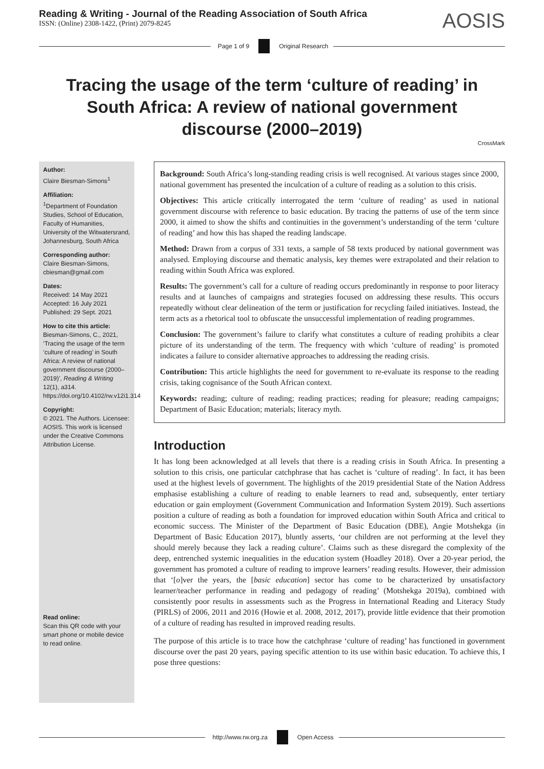Reading & Writing - Journal of the Reading Association of South Africa
ISSN: (Online) 2308-1422, (Print) 2079-8245
AOSIS
Page 1 of 9 Original Research
Tracing the usage of the term ‘culture of reading’ in South Africa: A review of national government discourse (2000–2019)
CrossMark
Author:
Claire Biesman-Simons<sup>1</sup>
Affiliation:
<sup>1</sup>Department of Foundation Studies, School of Education, Faculty of Humanities, University of the Witwatersrand, Johannesburg, South Africa
Corresponding author:
Claire Biesman-Simons, cbiesman@gmail.com
Dates:
Received: 14 May 2021
Accepted: 16 July 2021
Published: 29 Sept. 2021
How to cite this article:
Biesman-Simons, C., 2021, ‘Tracing the usage of the term ‘culture of reading’ in South Africa: A review of national government discourse (2000–2019)’, Reading & Writing 12(1), a314. https://doi.org/10.4102/rw.v12i1.314
Copyright:
© 2021. The Authors. Licensee: AOSIS. This work is licensed under the Creative Commons Attribution License.
Read online:
Scan this QR code with your smart phone or mobile device to read online.
Background: South Africa’s long-standing reading crisis is well recognised. At various stages since 2000, national government has presented the inculcation of a culture of reading as a solution to this crisis.
Objectives: This article critically interrogated the term ‘culture of reading’ as used in national government discourse with reference to basic education. By tracing the patterns of use of the term since 2000, it aimed to show the shifts and continuities in the government’s understanding of the term ‘culture of reading’ and how this has shaped the reading landscape.
Method: Drawn from a corpus of 331 texts, a sample of 58 texts produced by national government was analysed. Employing discourse and thematic analysis, key themes were extrapolated and their relation to reading within South Africa was explored.
Results: The government’s call for a culture of reading occurs predominantly in response to poor literacy results and at launches of campaigns and strategies focused on addressing these results. This occurs repeatedly without clear delineation of the term or justification for recycling failed initiatives. Instead, the term acts as a rhetorical tool to obfuscate the unsuccessful implementation of reading programmes.
Conclusion: The government’s failure to clarify what constitutes a culture of reading prohibits a clear picture of its understanding of the term. The frequency with which ‘culture of reading’ is promoted indicates a failure to consider alternative approaches to addressing the reading crisis.
Contribution: This article highlights the need for government to re-evaluate its response to the reading crisis, taking cognisance of the South African context.
Keywords: reading; culture of reading; reading practices; reading for pleasure; reading campaigns; Department of Basic Education; materials; literacy myth.
Introduction
It has long been acknowledged at all levels that there is a reading crisis in South Africa. In presenting a solution to this crisis, one particular catchphrase that has cachet is ‘culture of reading’. In fact, it has been used at the highest levels of government. The highlights of the 2019 presidential State of the Nation Address emphasise establishing a culture of reading to enable learners to read and, subsequently, enter tertiary education or gain employment (Government Communication and Information System 2019). Such assertions position a culture of reading as both a foundation for improved education within South Africa and critical to economic success. The Minister of the Department of Basic Education (DBE), Angie Motshekga (in Department of Basic Education 2017), bluntly asserts, ‘our children are not performing at the level they should merely because they lack a reading culture’. Claims such as these disregard the complexity of the deep, entrenched systemic inequalities in the education system (Hoadley 2018). Over a 20-year period, the government has promoted a culture of reading to improve learners’ reading results. However, their admission that ‘[o]ver the years, the [basic education] sector has come to be characterized by unsatisfactory learner/teacher performance in reading and pedagogy of reading’ (Motshekga 2019a), combined with consistently poor results in assessments such as the Progress in International Reading and Literacy Study (PIRLS) of 2006, 2011 and 2016 (Howie et al. 2008, 2012, 2017), provide little evidence that their promotion of a culture of reading has resulted in improved reading results.
The purpose of this article is to trace how the catchphrase ‘culture of reading’ has functioned in government discourse over the past 20 years, paying specific attention to its use within basic education. To achieve this, I pose three questions:
http://www.rw.org.za Open Access